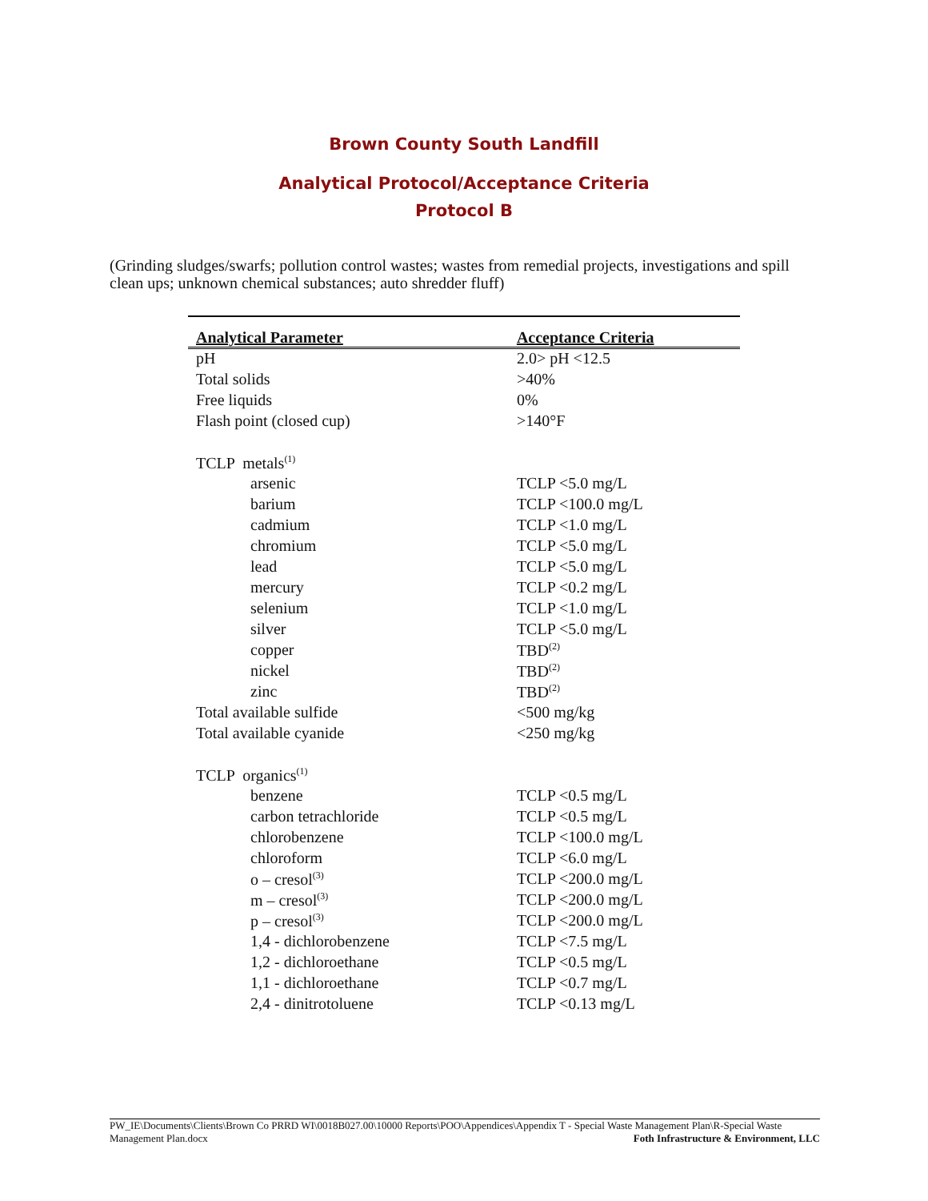Brown County South Landfill
Analytical Protocol/Acceptance Criteria
Protocol B
(Grinding sludges/swarfs; pollution control wastes; wastes from remedial projects, investigations and spill clean ups; unknown chemical substances; auto shredder fluff)
| Analytical Parameter | Acceptance Criteria |
| --- | --- |
| pH | 2.0> pH <12.5 |
| Total solids | >40% |
| Free liquids | 0% |
| Flash point (closed cup) | >140°F |
| TCLP metals<sup>(1)</sup> | |
| arsenic | TCLP <5.0 mg/L |
| barium | TCLP <100.0 mg/L |
| cadmium | TCLP <1.0 mg/L |
| chromium | TCLP <5.0 mg/L |
| lead | TCLP <5.0 mg/L |
| mercury | TCLP <0.2 mg/L |
| selenium | TCLP <1.0 mg/L |
| silver | TCLP <5.0 mg/L |
| copper | TBD<sup>(2)</sup> |
| nickel | TBD<sup>(2)</sup> |
| zinc | TBD<sup>(2)</sup> |
| Total available sulfide | <500 mg/kg |
| Total available cyanide | <250 mg/kg |
| TCLP organics<sup>(1)</sup> | |
| benzene | TCLP <0.5 mg/L |
| carbon tetrachloride | TCLP <0.5 mg/L |
| chlorobenzene | TCLP <100.0 mg/L |
| chloroform | TCLP <6.0 mg/L |
| o – cresol<sup>(3)</sup> | TCLP <200.0 mg/L |
| m – cresol<sup>(3)</sup> | TCLP <200.0 mg/L |
| p – cresol<sup>(3)</sup> | TCLP <200.0 mg/L |
| 1,4 - dichlorobenzene | TCLP <7.5 mg/L |
| 1,2 - dichloroethane | TCLP <0.5 mg/L |
| 1,1 - dichloroethane | TCLP <0.7 mg/L |
| 2,4 - dinitrotoluene | TCLP <0.13 mg/L |
PW_IE\Documents\Clients\Brown Co PRRD WI\0018B027.00\10000 Reports\POO\Appendices\Appendix T - Special Waste Management Plan\R-Special Waste Management Plan.docx Foth Infrastructure & Environment, LLC